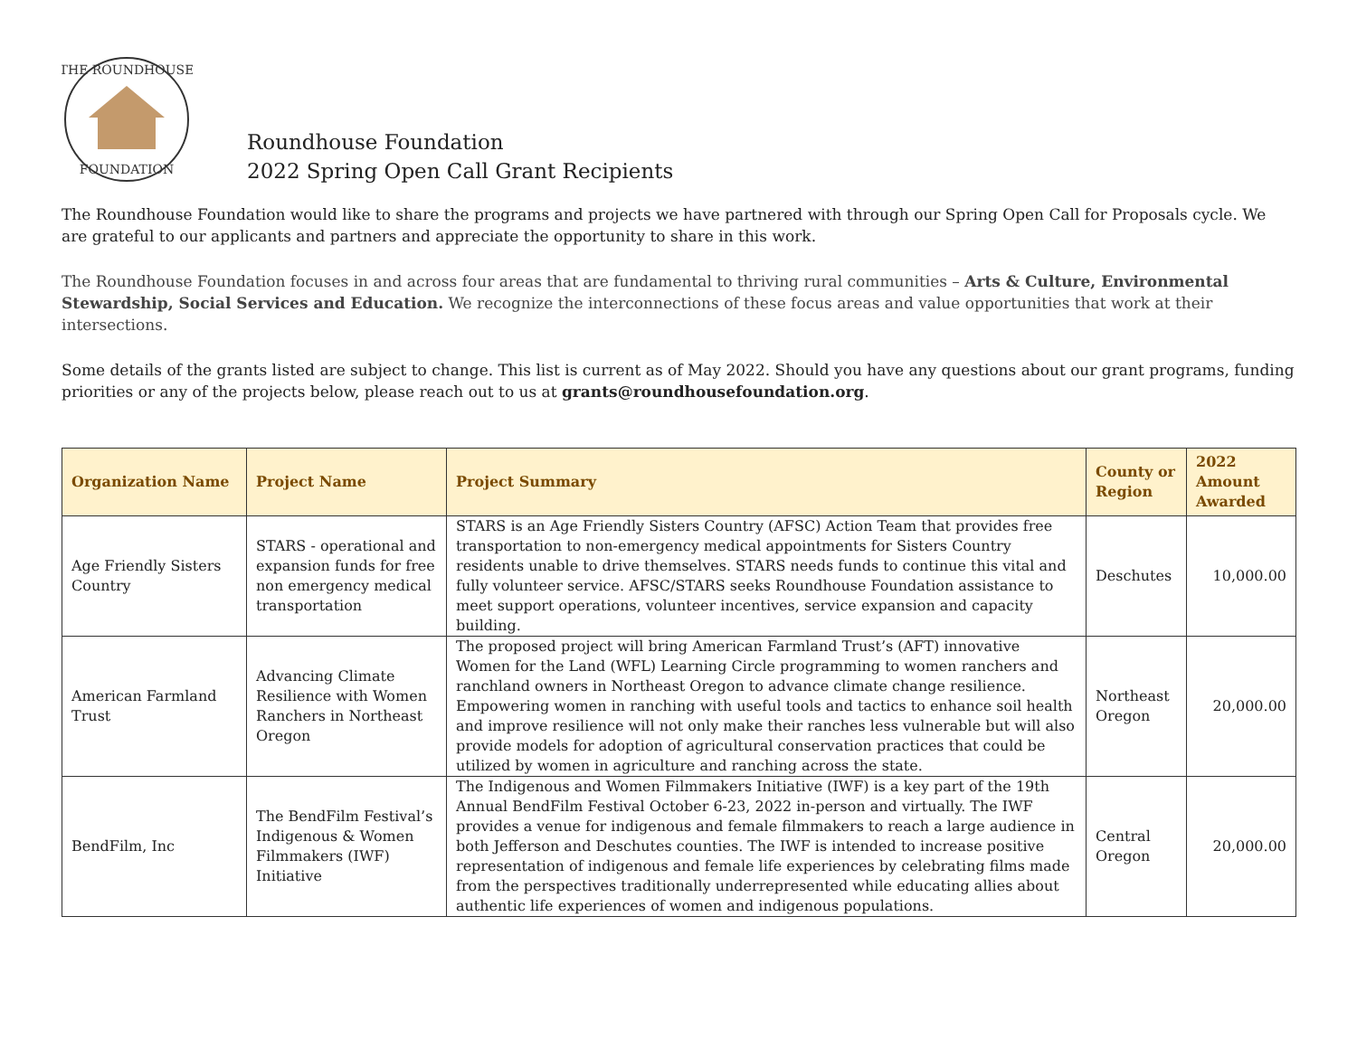THE ROUNDHOUSE
FOUNDATION
Roundhouse Foundation
2022 Spring Open Call Grant Recipients
The Roundhouse Foundation would like to share the programs and projects we have partnered with through our Spring Open Call for Proposals cycle. We are grateful to our applicants and partners and appreciate the opportunity to share in this work.
The Roundhouse Foundation focuses in and across four areas that are fundamental to thriving rural communities – Arts & Culture, Environmental Stewardship, Social Services and Education. We recognize the interconnections of these focus areas and value opportunities that work at their intersections.
Some details of the grants listed are subject to change. This list is current as of May 2022. Should you have any questions about our grant programs, funding priorities or any of the projects below, please reach out to us at grants@roundhousefoundation.org.
| Organization Name | Project Name | Project Summary | County or Region | 2022 Amount Awarded |
| --- | --- | --- | --- | --- |
| Age Friendly Sisters Country | STARS - operational and expansion funds for free non emergency medical transportation | STARS is an Age Friendly Sisters Country (AFSC) Action Team that provides free transportation to non-emergency medical appointments for Sisters Country residents unable to drive themselves. STARS needs funds to continue this vital and fully volunteer service. AFSC/STARS seeks Roundhouse Foundation assistance to meet support operations, volunteer incentives, service expansion and capacity building. | Deschutes | 10,000.00 |
| American Farmland Trust | Advancing Climate Resilience with Women Ranchers in Northeast Oregon | The proposed project will bring American Farmland Trust’s (AFT) innovative Women for the Land (WFL) Learning Circle programming to women ranchers and ranchland owners in Northeast Oregon to advance climate change resilience. Empowering women in ranching with useful tools and tactics to enhance soil health and improve resilience will not only make their ranches less vulnerable but will also provide models for adoption of agricultural conservation practices that could be utilized by women in agriculture and ranching across the state. | Northeast Oregon | 20,000.00 |
| BendFilm, Inc | The BendFilm Festival’s Indigenous & Women Filmmakers (IWF) Initiative | The Indigenous and Women Filmmakers Initiative (IWF) is a key part of the 19th Annual BendFilm Festival October 6-23, 2022 in-person and virtually. The IWF provides a venue for indigenous and female filmmakers to reach a large audience in both Jefferson and Deschutes counties. The IWF is intended to increase positive representation of indigenous and female life experiences by celebrating films made from the perspectives traditionally underrepresented while educating allies about authentic life experiences of women and indigenous populations. | Central Oregon | 20,000.00 |